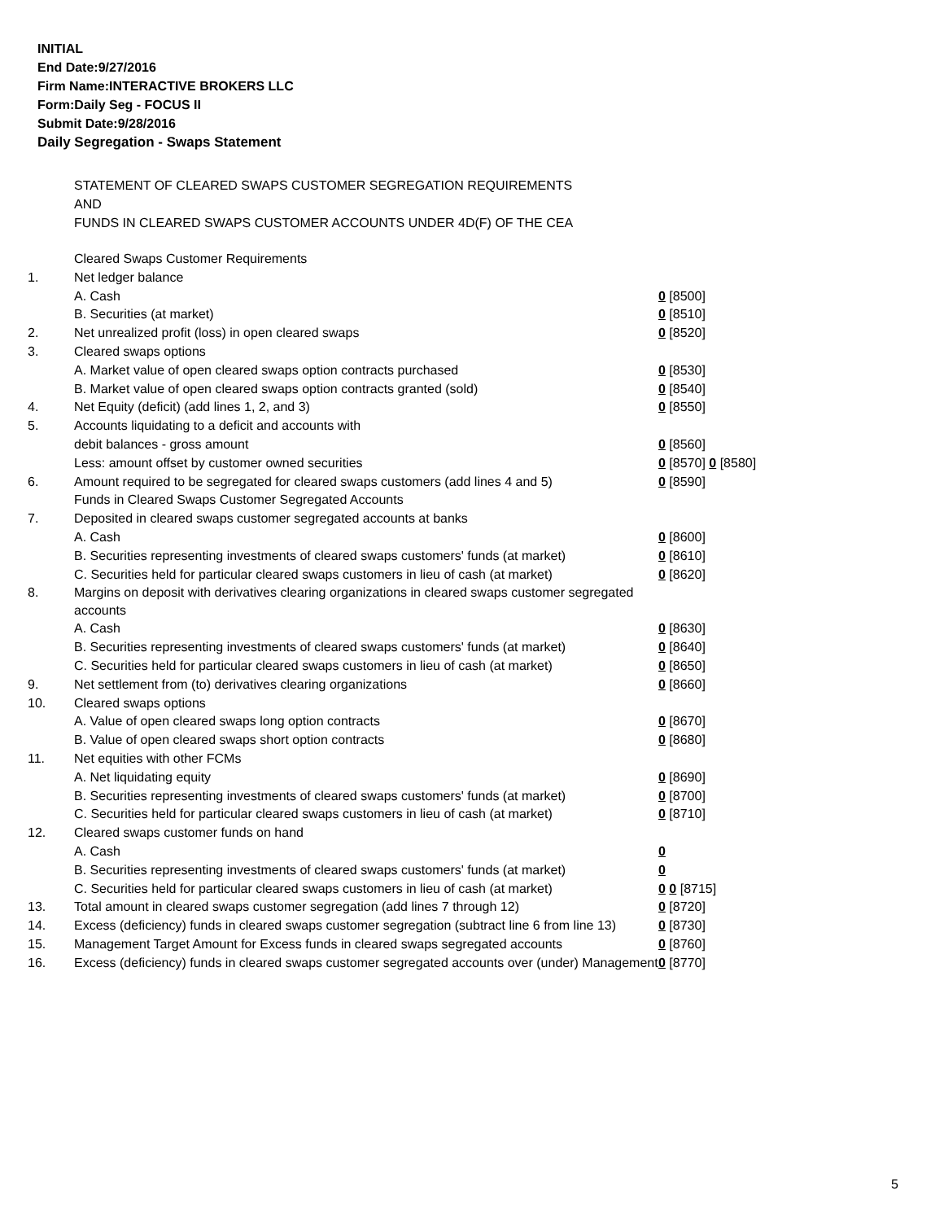INITIAL
End Date:9/27/2016
Firm Name:INTERACTIVE BROKERS LLC
Form:Daily Seg - FOCUS II
Submit Date:9/28/2016
Daily Segregation - Swaps Statement
STATEMENT OF CLEARED SWAPS CUSTOMER SEGREGATION REQUIREMENTS
AND
FUNDS IN CLEARED SWAPS CUSTOMER ACCOUNTS UNDER 4D(F) OF THE CEA
| | Cleared Swaps Customer Requirements | |
| 1. | Net ledger balance | |
| | A. Cash | 0 [8500] |
| | B. Securities (at market) | 0 [8510] |
| 2. | Net unrealized profit (loss) in open cleared swaps | 0 [8520] |
| 3. | Cleared swaps options | |
| | A. Market value of open cleared swaps option contracts purchased | 0 [8530] |
| | B. Market value of open cleared swaps option contracts granted (sold) | 0 [8540] |
| 4. | Net Equity (deficit) (add lines 1, 2, and 3) | 0 [8550] |
| 5. | Accounts liquidating to a deficit and accounts with | |
| | debit balances - gross amount | 0 [8560] |
| | Less: amount offset by customer owned securities | 0 [8570] 0 [8580] |
| 6. | Amount required to be segregated for cleared swaps customers (add lines 4 and 5) | 0 [8590] |
| | Funds in Cleared Swaps Customer Segregated Accounts | |
| 7. | Deposited in cleared swaps customer segregated accounts at banks | |
| | A. Cash | 0 [8600] |
| | B. Securities representing investments of cleared swaps customers' funds (at market) | 0 [8610] |
| | C. Securities held for particular cleared swaps customers in lieu of cash (at market) | 0 [8620] |
| 8. | Margins on deposit with derivatives clearing organizations in cleared swaps customer segregated accounts | |
| | A. Cash | 0 [8630] |
| | B. Securities representing investments of cleared swaps customers' funds (at market) | 0 [8640] |
| | C. Securities held for particular cleared swaps customers in lieu of cash (at market) | 0 [8650] |
| 9. | Net settlement from (to) derivatives clearing organizations | 0 [8660] |
| 10. | Cleared swaps options | |
| | A. Value of open cleared swaps long option contracts | 0 [8670] |
| | B. Value of open cleared swaps short option contracts | 0 [8680] |
| 11. | Net equities with other FCMs | |
| | A. Net liquidating equity | 0 [8690] |
| | B. Securities representing investments of cleared swaps customers' funds (at market) | 0 [8700] |
| | C. Securities held for particular cleared swaps customers in lieu of cash (at market) | 0 [8710] |
| 12. | Cleared swaps customer funds on hand | |
| | A. Cash | 0 |
| | B. Securities representing investments of cleared swaps customers' funds (at market) | 0 |
| | C. Securities held for particular cleared swaps customers in lieu of cash (at market) | 0 0 [8715] |
| 13. | Total amount in cleared swaps customer segregation (add lines 7 through 12) | 0 [8720] |
| 14. | Excess (deficiency) funds in cleared swaps customer segregation (subtract line 6 from line 13) | 0 [8730] |
| 15. | Management Target Amount for Excess funds in cleared swaps segregated accounts | 0 [8760] |
| 16. | Excess (deficiency) funds in cleared swaps customer segregated accounts over (under) Management | 0 [8770] |
5